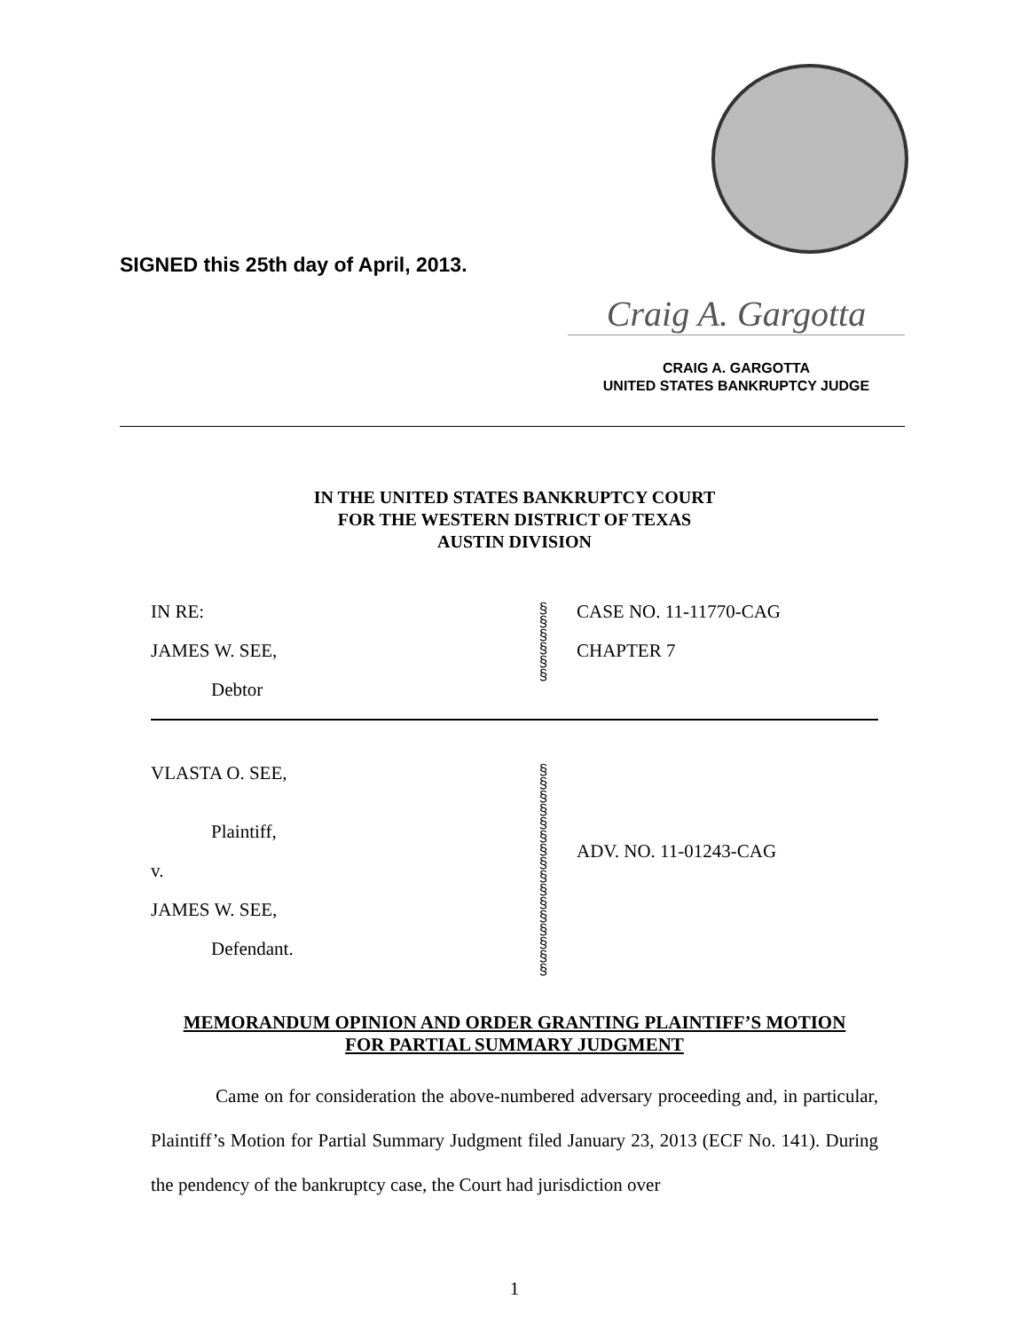SIGNED this 25th day of April, 2013.
Craig A. Gargotta
CRAIG A. GARGOTTA
UNITED STATES BANKRUPTCY JUDGE
IN THE UNITED STATES BANKRUPTCY COURT
FOR THE WESTERN DISTRICT OF TEXAS
AUSTIN DIVISION
| IN RE: JAMES W. SEE, Debtor | § § § § § § | CASE NO. 11-11770-CAG CHAPTER 7 |
| VLASTA O. SEE, Plaintiff, v. JAMES W. SEE, Defendant. | § § § § § § § § § § § § § § § § | ADV. NO. 11-01243-CAG |
MEMORANDUM OPINION AND ORDER GRANTING PLAINTIFF’S MOTION
FOR PARTIAL SUMMARY JUDGMENT
Came on for consideration the above-numbered adversary proceeding and, in particular, Plaintiff’s Motion for Partial Summary Judgment filed January 23, 2013 (ECF No. 141). During the pendency of the bankruptcy case, the Court had jurisdiction over
1